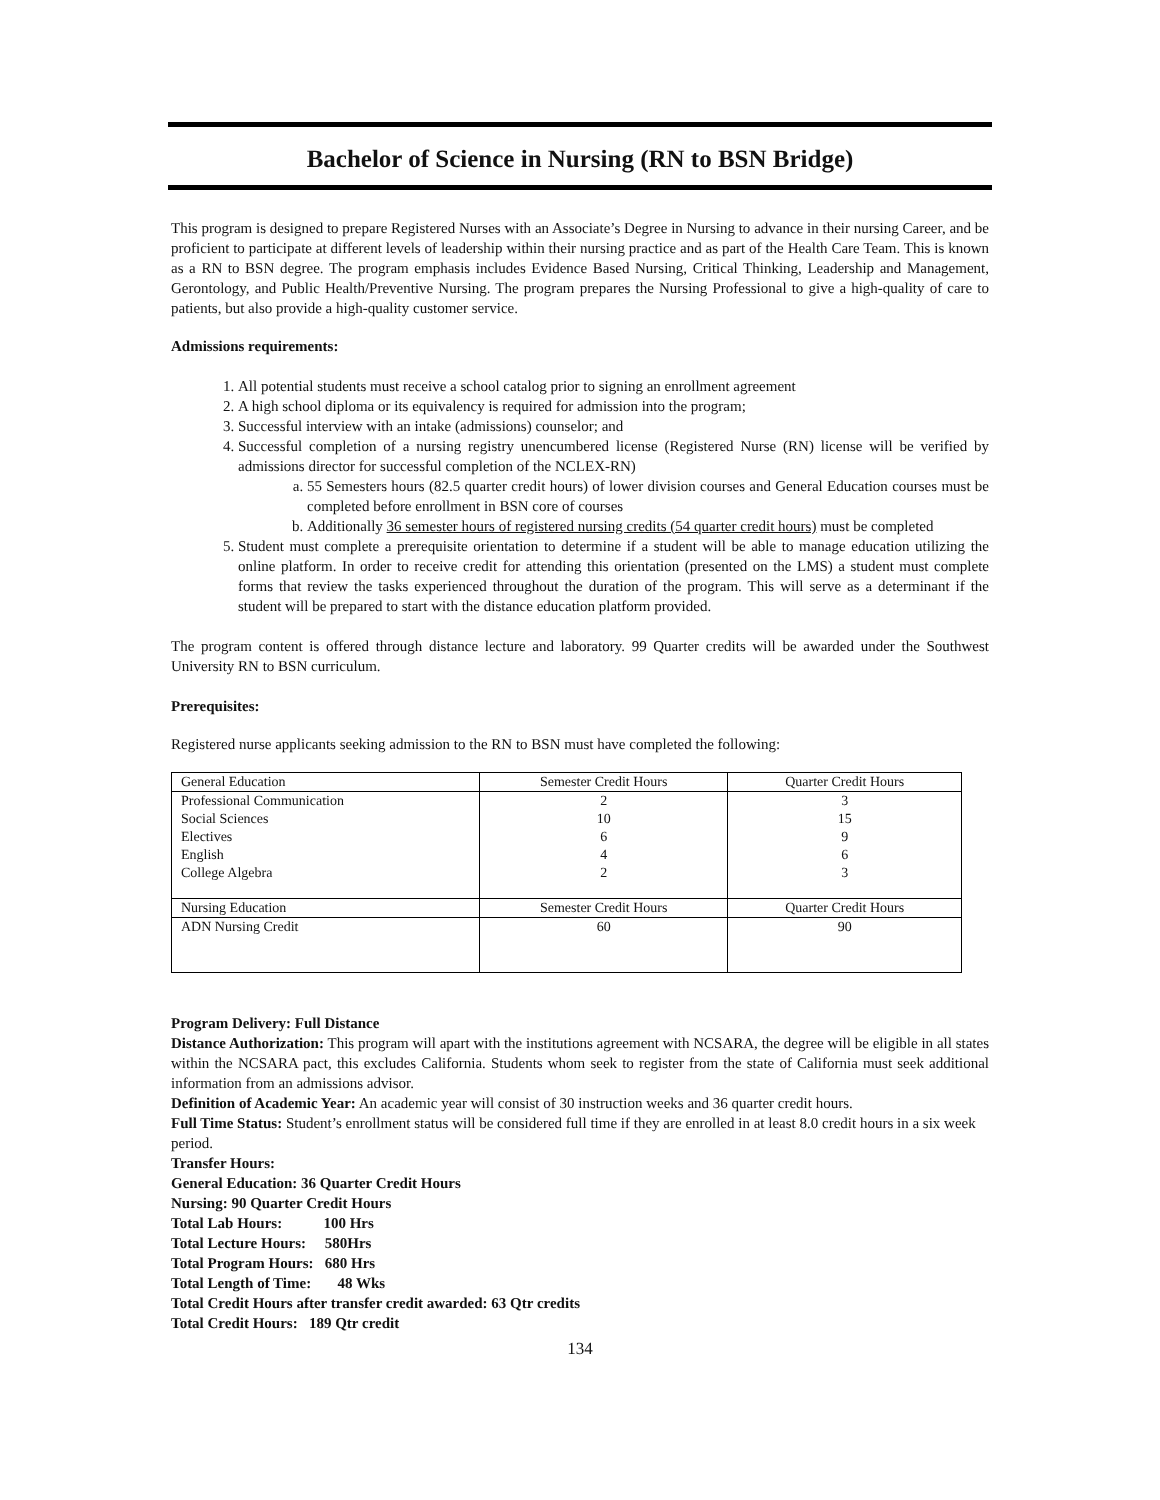Bachelor of Science in Nursing (RN to BSN Bridge)
This program is designed to prepare Registered Nurses with an Associate’s Degree in Nursing to advance in their nursing Career, and be proficient to participate at different levels of leadership within their nursing practice and as part of the Health Care Team. This is known as a RN to BSN degree. The program emphasis includes Evidence Based Nursing, Critical Thinking, Leadership and Management, Gerontology, and Public Health/Preventive Nursing. The program prepares the Nursing Professional to give a high-quality of care to patients, but also provide a high-quality customer service.
Admissions requirements:
1. All potential students must receive a school catalog prior to signing an enrollment agreement
2. A high school diploma or its equivalency is required for admission into the program;
3. Successful interview with an intake (admissions) counselor; and
4. Successful completion of a nursing registry unencumbered license (Registered Nurse (RN) license will be verified by admissions director for successful completion of the NCLEX-RN)
a. 55 Semesters hours (82.5 quarter credit hours) of lower division courses and General Education courses must be completed before enrollment in BSN core of courses
b. Additionally 36 semester hours of registered nursing credits (54 quarter credit hours) must be completed
5. Student must complete a prerequisite orientation to determine if a student will be able to manage education utilizing the online platform. In order to receive credit for attending this orientation (presented on the LMS) a student must complete forms that review the tasks experienced throughout the duration of the program. This will serve as a determinant if the student will be prepared to start with the distance education platform provided.
The program content is offered through distance lecture and laboratory. 99 Quarter credits will be awarded under the Southwest University RN to BSN curriculum.
Prerequisites:
Registered nurse applicants seeking admission to the RN to BSN must have completed the following:
| General Education | Semester Credit Hours | Quarter Credit Hours |
| --- | --- | --- |
| Professional Communication | 2 | 3 |
| Social Sciences | 10 | 15 |
| Electives | 6 | 9 |
| English | 4 | 6 |
| College Algebra | 2 | 3 |
| Nursing Education | Semester Credit Hours | Quarter Credit Hours |
| ADN Nursing Credit | 60 | 90 |
Program Delivery: Full Distance
Distance Authorization: This program will apart with the institutions agreement with NCSARA, the degree will be eligible in all states within the NCSARA pact, this excludes California. Students whom seek to register from the state of California must seek additional information from an admissions advisor.
Definition of Academic Year: An academic year will consist of 30 instruction weeks and 36 quarter credit hours.
Full Time Status: Student’s enrollment status will be considered full time if they are enrolled in at least 8.0 credit hours in a six week period.
Transfer Hours:
General Education: 36 Quarter Credit Hours
Nursing: 90 Quarter Credit Hours
Total Lab Hours: 100 Hrs
Total Lecture Hours: 580Hrs
Total Program Hours: 680 Hrs
Total Length of Time: 48 Wks
Total Credit Hours after transfer credit awarded: 63 Qtr credits
Total Credit Hours: 189 Qtr credit
134